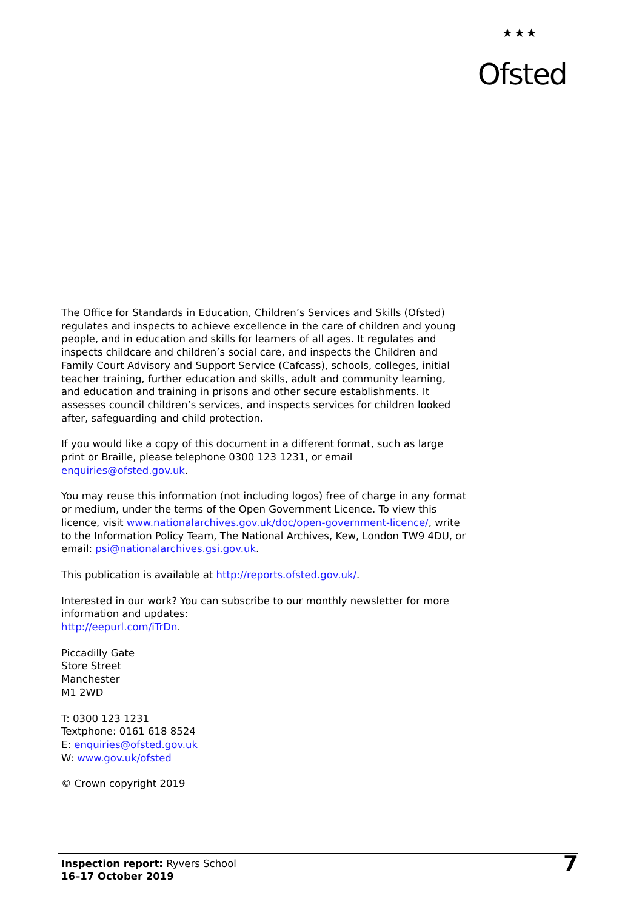★★★
Ofsted
The Office for Standards in Education, Children’s Services and Skills (Ofsted) regulates and inspects to achieve excellence in the care of children and young people, and in education and skills for learners of all ages. It regulates and inspects childcare and children’s social care, and inspects the Children and Family Court Advisory and Support Service (Cafcass), schools, colleges, initial teacher training, further education and skills, adult and community learning, and education and training in prisons and other secure establishments. It assesses council children’s services, and inspects services for children looked after, safeguarding and child protection.
If you would like a copy of this document in a different format, such as large print or Braille, please telephone 0300 123 1231, or email enquiries@ofsted.gov.uk.
You may reuse this information (not including logos) free of charge in any format or medium, under the terms of the Open Government Licence. To view this licence, visit www.nationalarchives.gov.uk/doc/open-government-licence/, write to the Information Policy Team, The National Archives, Kew, London TW9 4DU, or email: psi@nationalarchives.gsi.gov.uk.
This publication is available at http://reports.ofsted.gov.uk/.
Interested in our work? You can subscribe to our monthly newsletter for more information and updates:
http://eepurl.com/iTrDn.
Piccadilly Gate
Store Street
Manchester
M1 2WD
T: 0300 123 1231
Textphone: 0161 618 8524
E: enquiries@ofsted.gov.uk
W: www.gov.uk/ofsted
© Crown copyright 2019
Inspection report: Ryvers School
16–17 October 2019
7